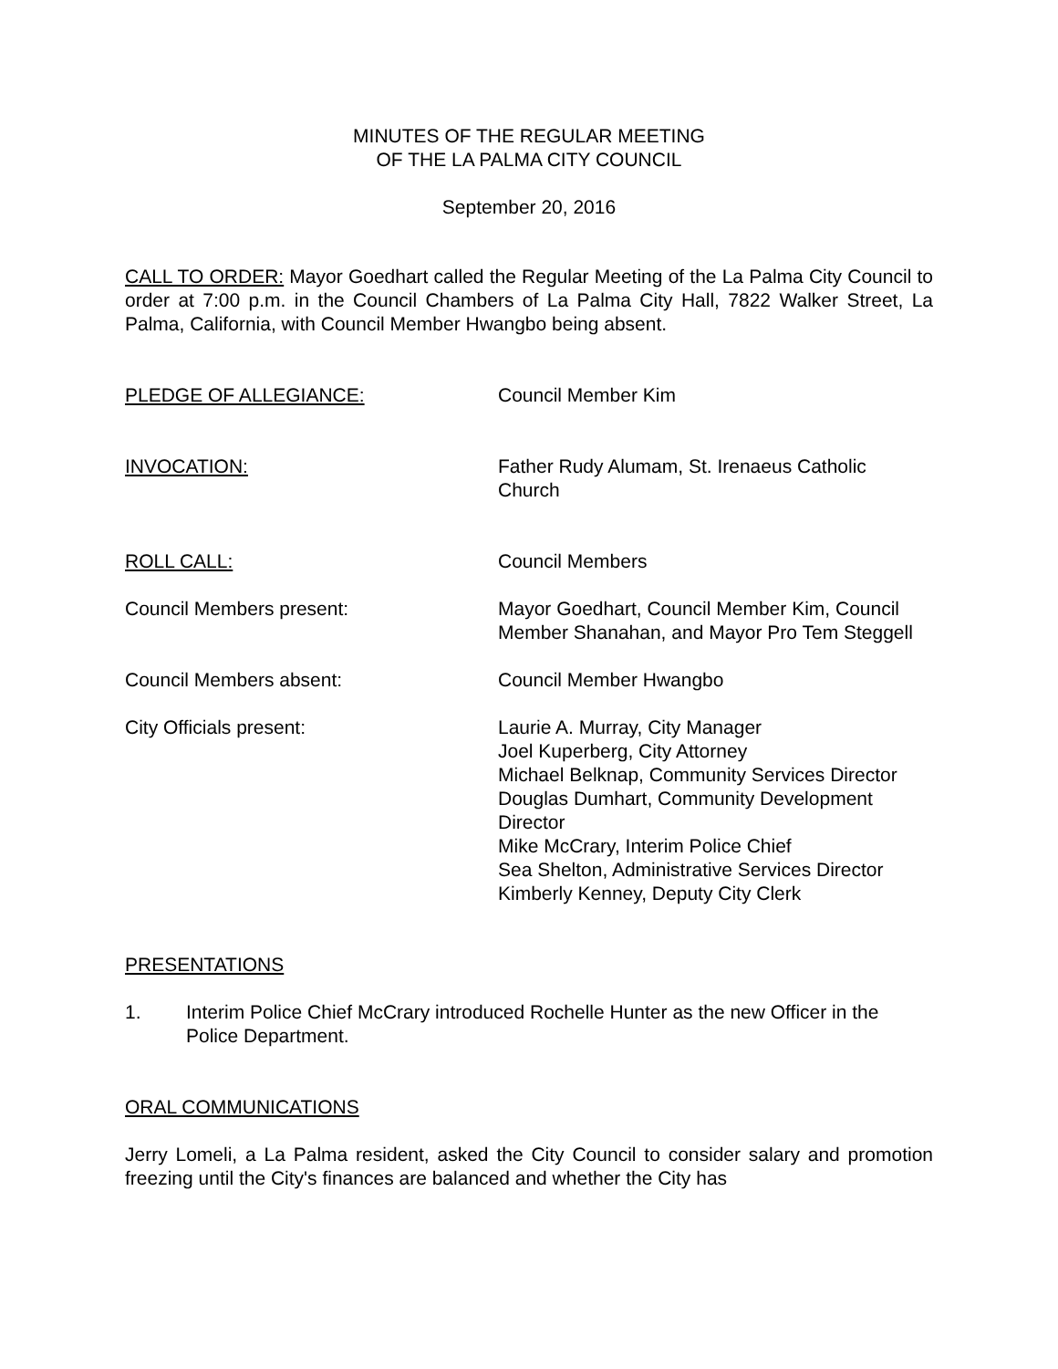MINUTES OF THE REGULAR MEETING
OF THE LA PALMA CITY COUNCIL
September 20, 2016
CALL TO ORDER: Mayor Goedhart called the Regular Meeting of the La Palma City Council to order at 7:00 p.m. in the Council Chambers of La Palma City Hall, 7822 Walker Street, La Palma, California, with Council Member Hwangbo being absent.
PLEDGE OF ALLEGIANCE: Council Member Kim
INVOCATION: Father Rudy Alumam, St. Irenaeus Catholic Church
ROLL CALL: Council Members
Council Members present: Mayor Goedhart, Council Member Kim, Council Member Shanahan, and Mayor Pro Tem Steggell
Council Members absent: Council Member Hwangbo
City Officials present: Laurie A. Murray, City Manager
Joel Kuperberg, City Attorney
Michael Belknap, Community Services Director
Douglas Dumhart, Community Development Director
Mike McCrary, Interim Police Chief
Sea Shelton, Administrative Services Director
Kimberly Kenney, Deputy City Clerk
PRESENTATIONS
1. Interim Police Chief McCrary introduced Rochelle Hunter as the new Officer in the Police Department.
ORAL COMMUNICATIONS
Jerry Lomeli, a La Palma resident, asked the City Council to consider salary and promotion freezing until the City's finances are balanced and whether the City has